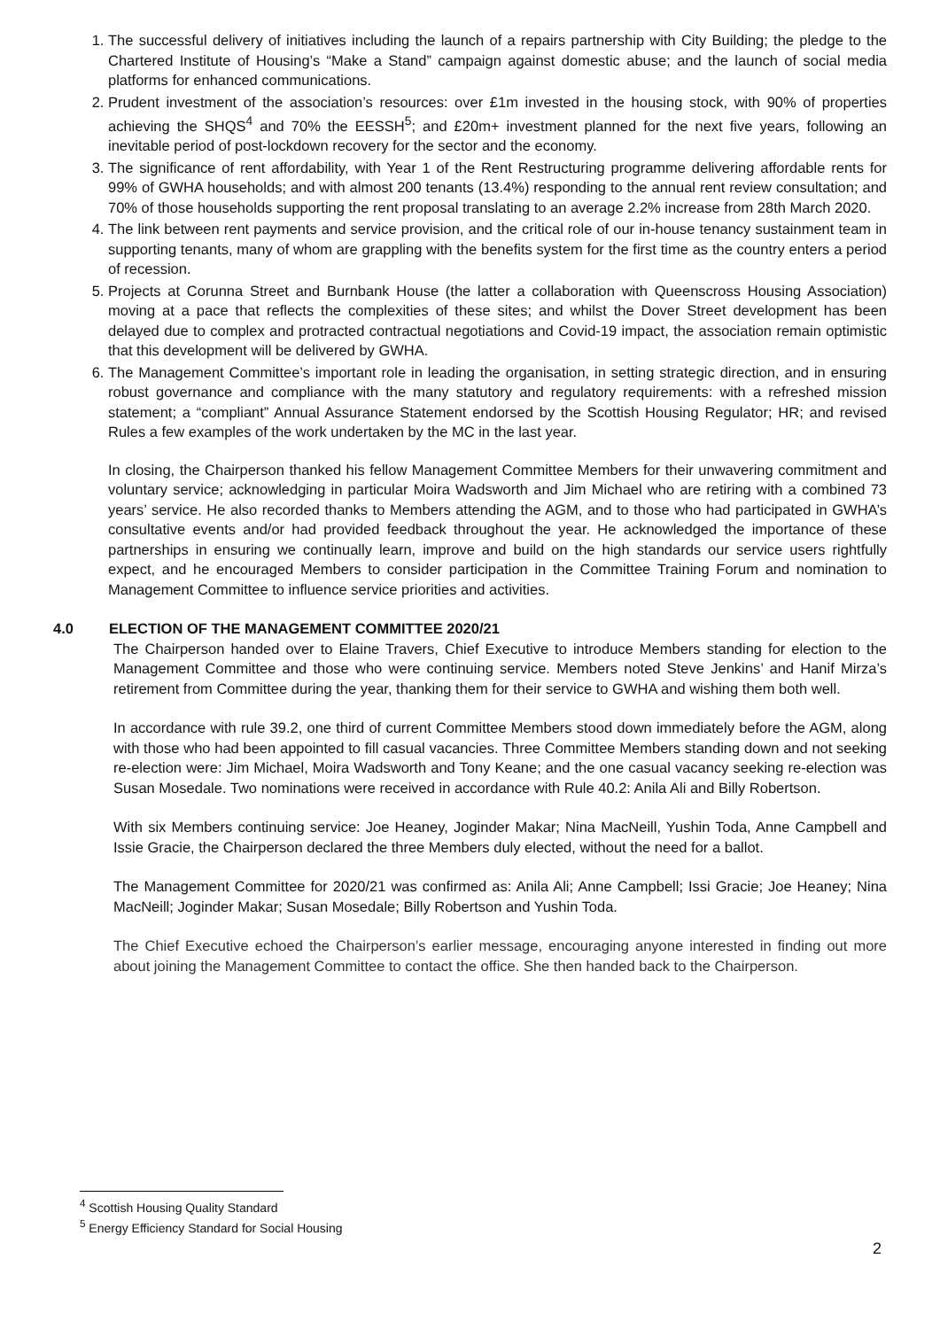1. The successful delivery of initiatives including the launch of a repairs partnership with City Building; the pledge to the Chartered Institute of Housing’s “Make a Stand” campaign against domestic abuse; and the launch of social media platforms for enhanced communications.
2. Prudent investment of the association’s resources: over £1m invested in the housing stock, with 90% of properties achieving the SHQS<sup>4</sup> and 70% the EESSH<sup>5</sup>; and £20m+ investment planned for the next five years, following an inevitable period of post-lockdown recovery for the sector and the economy.
3. The significance of rent affordability, with Year 1 of the Rent Restructuring programme delivering affordable rents for 99% of GWHA households; and with almost 200 tenants (13.4%) responding to the annual rent review consultation; and 70% of those households supporting the rent proposal translating to an average 2.2% increase from 28th March 2020.
4. The link between rent payments and service provision, and the critical role of our in-house tenancy sustainment team in supporting tenants, many of whom are grappling with the benefits system for the first time as the country enters a period of recession.
5. Projects at Corunna Street and Burnbank House (the latter a collaboration with Queenscross Housing Association) moving at a pace that reflects the complexities of these sites; and whilst the Dover Street development has been delayed due to complex and protracted contractual negotiations and Covid-19 impact, the association remain optimistic that this development will be delivered by GWHA.
6. The Management Committee’s important role in leading the organisation, in setting strategic direction, and in ensuring robust governance and compliance with the many statutory and regulatory requirements: with a refreshed mission statement; a “compliant” Annual Assurance Statement endorsed by the Scottish Housing Regulator; HR; and revised Rules a few examples of the work undertaken by the MC in the last year.
In closing, the Chairperson thanked his fellow Management Committee Members for their unwavering commitment and voluntary service; acknowledging in particular Moira Wadsworth and Jim Michael who are retiring with a combined 73 years’ service. He also recorded thanks to Members attending the AGM, and to those who had participated in GWHA’s consultative events and/or had provided feedback throughout the year. He acknowledged the importance of these partnerships in ensuring we continually learn, improve and build on the high standards our service users rightfully expect, and he encouraged Members to consider participation in the Committee Training Forum and nomination to Management Committee to influence service priorities and activities.
4.0 ELECTION OF THE MANAGEMENT COMMITTEE 2020/21
The Chairperson handed over to Elaine Travers, Chief Executive to introduce Members standing for election to the Management Committee and those who were continuing service. Members noted Steve Jenkins’ and Hanif Mirza’s retirement from Committee during the year, thanking them for their service to GWHA and wishing them both well.
In accordance with rule 39.2, one third of current Committee Members stood down immediately before the AGM, along with those who had been appointed to fill casual vacancies. Three Committee Members standing down and not seeking re-election were: Jim Michael, Moira Wadsworth and Tony Keane; and the one casual vacancy seeking re-election was Susan Mosedale. Two nominations were received in accordance with Rule 40.2: Anila Ali and Billy Robertson.
With six Members continuing service: Joe Heaney, Joginder Makar; Nina MacNeill, Yushin Toda, Anne Campbell and Issie Gracie, the Chairperson declared the three Members duly elected, without the need for a ballot.
The Management Committee for 2020/21 was confirmed as: Anila Ali; Anne Campbell; Issi Gracie; Joe Heaney; Nina MacNeill; Joginder Makar; Susan Mosedale; Billy Robertson and Yushin Toda.
The Chief Executive echoed the Chairperson’s earlier message, encouraging anyone interested in finding out more about joining the Management Committee to contact the office. She then handed back to the Chairperson.
<sup>4</sup> Scottish Housing Quality Standard
<sup>5</sup> Energy Efficiency Standard for Social Housing
2